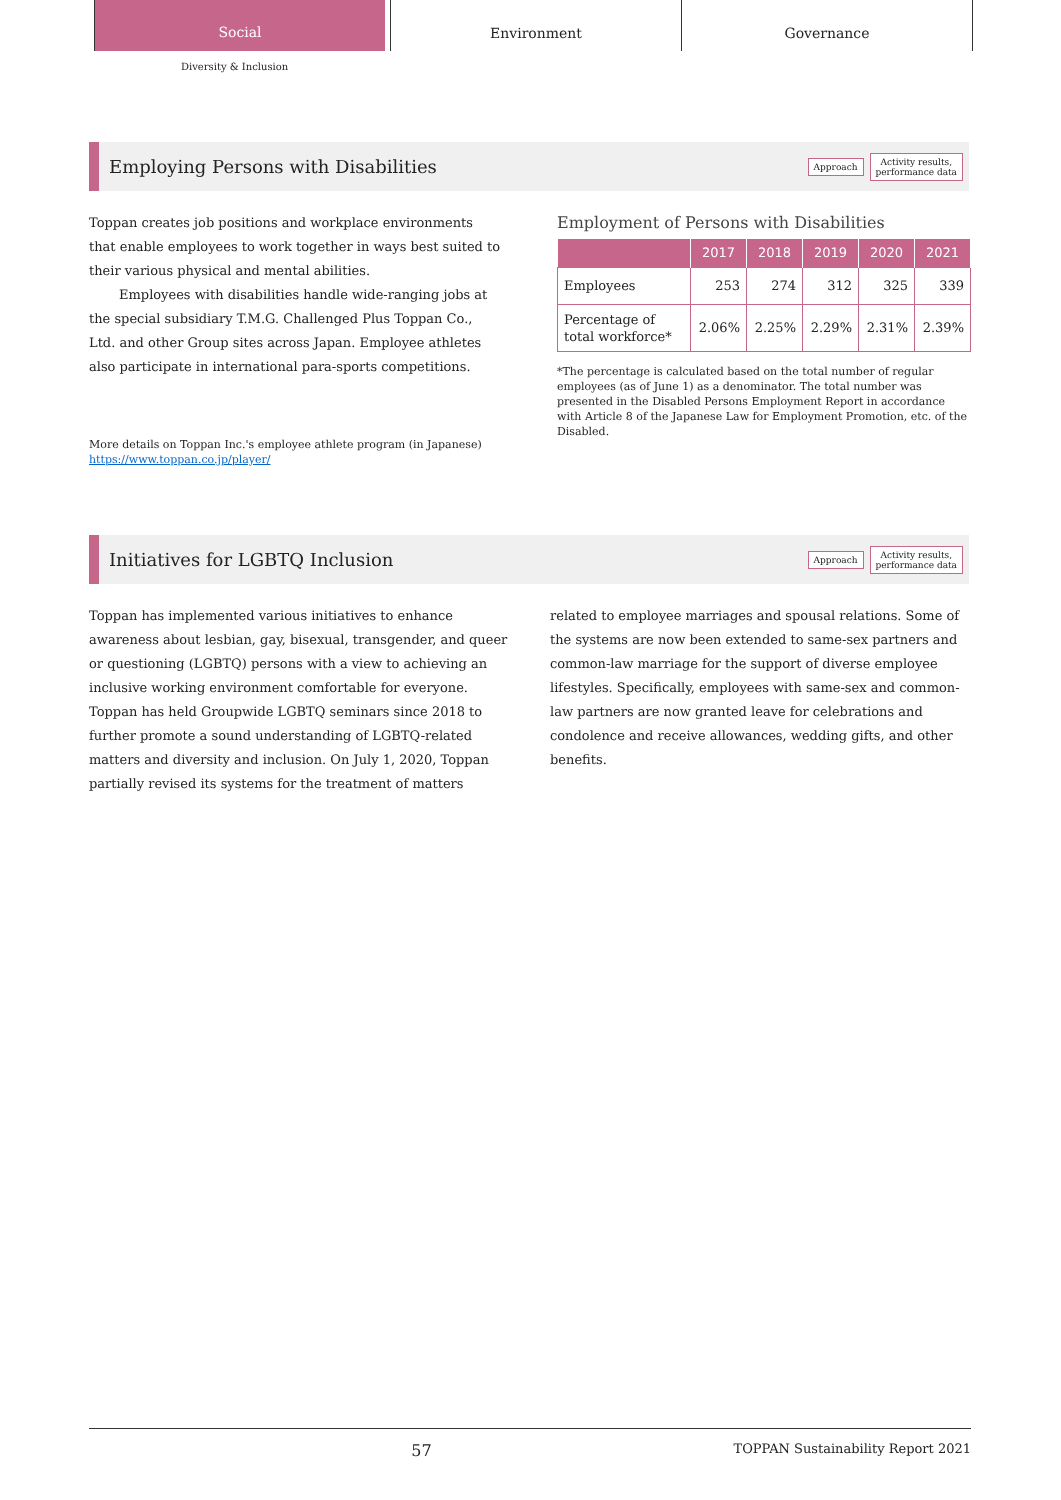Social
Environment Governance
Diversity & Inclusion
Employing Persons with Disabilities
Approach Activity results,
performance data
Toppan creates job positions and workplace environments that enable employees to work together in ways best suited to their various physical and mental abilities.
Employees with disabilities handle wide-ranging jobs at the special subsidiary T.M.G. Challenged Plus Toppan Co., Ltd. and other Group sites across Japan. Employee athletes also participate in international para-sports competitions.
More details on Toppan Inc.'s employee athlete program (in Japanese)
https://www.toppan.co.jp/player/
Employment of Persons with Disabilities
| | 2017 | 2018 | 2019 | 2020 | 2021 |
| --- | --- | --- | --- | --- | --- |
| Employees | 253 | 274 | 312 | 325 | 339 |
| Percentage of total workforce* | 2.06% | 2.25% | 2.29% | 2.31% | 2.39% |
*The percentage is calculated based on the total number of regular employees (as of June 1) as a denominator. The total number was presented in the Disabled Persons Employment Report in accordance with Article 8 of the Japanese Law for Employment Promotion, etc. of the Disabled.
Initiatives for LGBTQ Inclusion
Approach Activity results,
performance data
Toppan has implemented various initiatives to enhance awareness about lesbian, gay, bisexual, transgender, and queer or questioning (LGBTQ) persons with a view to achieving an inclusive working environment comfortable for everyone. Toppan has held Groupwide LGBTQ seminars since 2018 to further promote a sound understanding of LGBTQ-related matters and diversity and inclusion. On July 1, 2020, Toppan partially revised its systems for the treatment of matters
related to employee marriages and spousal relations. Some of the systems are now been extended to same-sex partners and common-law marriage for the support of diverse employee lifestyles. Specifically, employees with same-sex and common-law partners are now granted leave for celebrations and condolence and receive allowances, wedding gifts, and other benefits.
57 TOPPAN Sustainability Report 2021